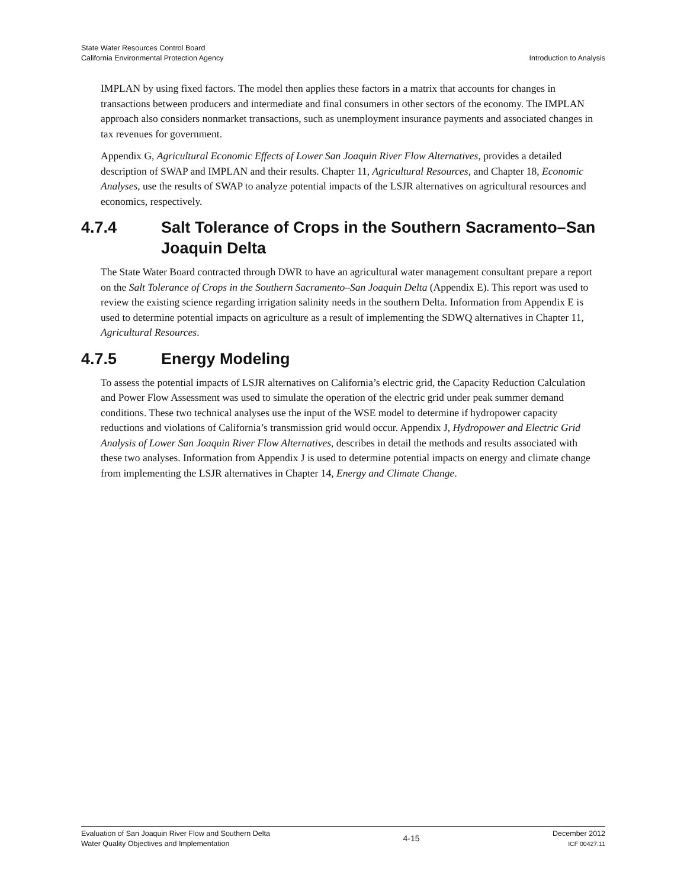State Water Resources Control Board
California Environmental Protection Agency
Introduction to Analysis
IMPLAN by using fixed factors. The model then applies these factors in a matrix that accounts for changes in transactions between producers and intermediate and final consumers in other sectors of the economy. The IMPLAN approach also considers nonmarket transactions, such as unemployment insurance payments and associated changes in tax revenues for government.
Appendix G, Agricultural Economic Effects of Lower San Joaquin River Flow Alternatives, provides a detailed description of SWAP and IMPLAN and their results. Chapter 11, Agricultural Resources, and Chapter 18, Economic Analyses, use the results of SWAP to analyze potential impacts of the LSJR alternatives on agricultural resources and economics, respectively.
4.7.4 Salt Tolerance of Crops in the Southern Sacramento–San Joaquin Delta
The State Water Board contracted through DWR to have an agricultural water management consultant prepare a report on the Salt Tolerance of Crops in the Southern Sacramento–San Joaquin Delta (Appendix E). This report was used to review the existing science regarding irrigation salinity needs in the southern Delta. Information from Appendix E is used to determine potential impacts on agriculture as a result of implementing the SDWQ alternatives in Chapter 11, Agricultural Resources.
4.7.5 Energy Modeling
To assess the potential impacts of LSJR alternatives on California’s electric grid, the Capacity Reduction Calculation and Power Flow Assessment was used to simulate the operation of the electric grid under peak summer demand conditions. These two technical analyses use the input of the WSE model to determine if hydropower capacity reductions and violations of California’s transmission grid would occur. Appendix J, Hydropower and Electric Grid Analysis of Lower San Joaquin River Flow Alternatives, describes in detail the methods and results associated with these two analyses. Information from Appendix J is used to determine potential impacts on energy and climate change from implementing the LSJR alternatives in Chapter 14, Energy and Climate Change.
Evaluation of San Joaquin River Flow and Southern Delta
Water Quality Objectives and Implementation
4-15
December 2012
ICF 00427.11